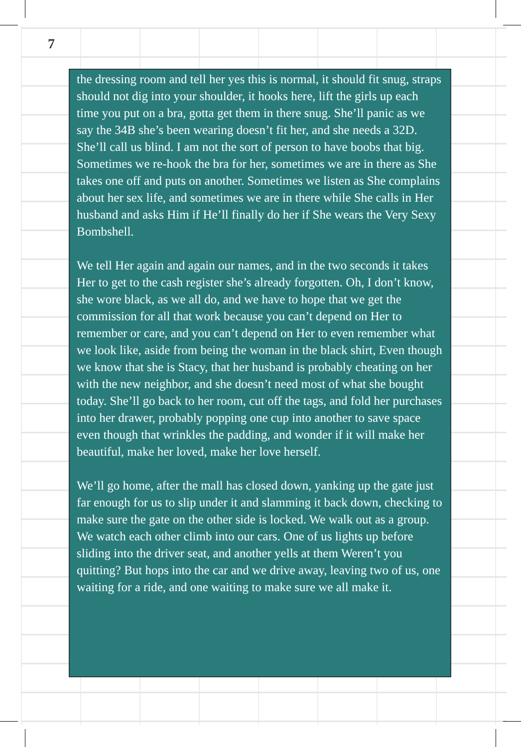7
the dressing room and tell her yes this is normal, it should fit snug, straps should not dig into your shoulder, it hooks here, lift the girls up each time you put on a bra, gotta get them in there snug. She’ll panic as we say the 34B she’s been wearing doesn’t fit her, and she needs a 32D. She’ll call us blind. I am not the sort of person to have boobs that big. Sometimes we re-hook the bra for her, sometimes we are in there as She takes one off and puts on another. Sometimes we listen as She complains about her sex life, and sometimes we are in there while She calls in Her husband and asks Him if He’ll finally do her if She wears the Very Sexy Bombshell.
We tell Her again and again our names, and in the two seconds it takes Her to get to the cash register she’s already forgotten. Oh, I don’t know, she wore black, as we all do, and we have to hope that we get the commission for all that work because you can’t depend on Her to remember or care, and you can’t depend on Her to even remember what we look like, aside from being the woman in the black shirt, Even though we know that she is Stacy, that her husband is probably cheating on her with the new neighbor, and she doesn’t need most of what she bought today. She’ll go back to her room, cut off the tags, and fold her purchases into her drawer, probably popping one cup into another to save space even though that wrinkles the padding, and wonder if it will make her beautiful, make her loved, make her love herself.
We’ll go home, after the mall has closed down, yanking up the gate just far enough for us to slip under it and slamming it back down, checking to make sure the gate on the other side is locked. We walk out as a group. We watch each other climb into our cars. One of us lights up before sliding into the driver seat, and another yells at them Weren’t you quitting? But hops into the car and we drive away, leaving two of us, one waiting for a ride, and one waiting to make sure we all make it.